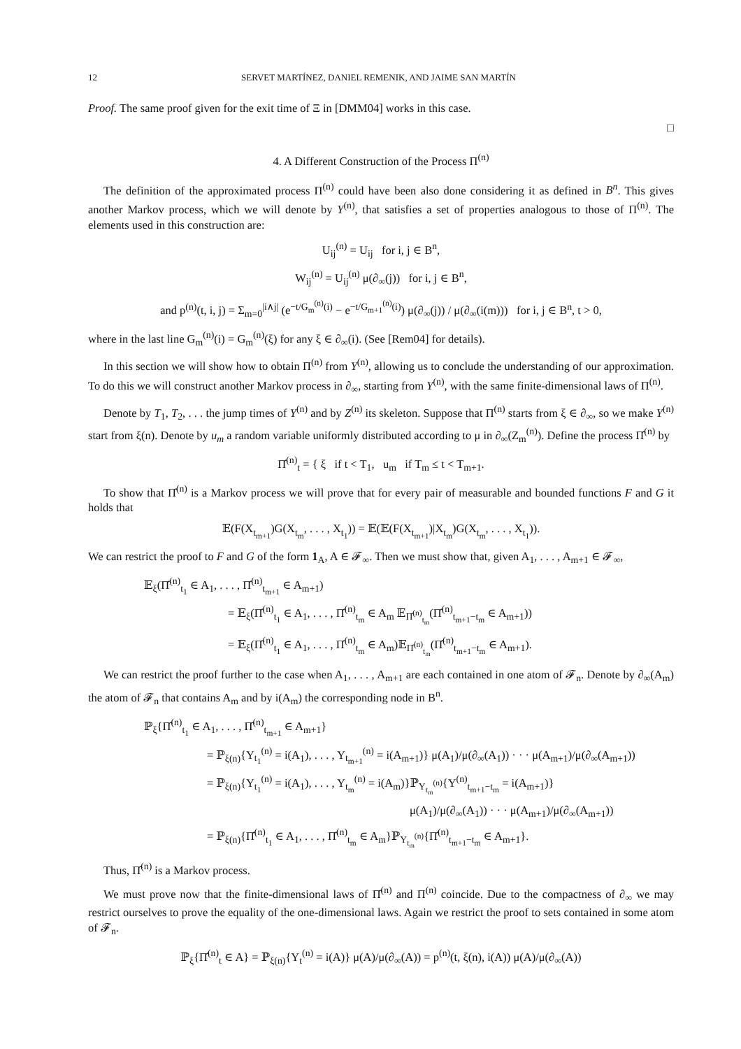12 SERVET MARTÍNEZ, DANIEL REMENIK, AND JAIME SAN MARTÍN
Proof. The same proof given for the exit time of Ξ in [DMM04] works in this case.
□
4. A Different Construction of the Process Π<sup>(n)</sup>
The definition of the approximated process Π<sup>(n)</sup> could have been also done considering it as defined in B<sup>n</sup>. This gives another Markov process, which we will denote by Y<sup>(n)</sup>, that satisfies a set of properties analogous to those of Π<sup>(n)</sup>. The elements used in this construction are:
U<sub>ij</sub><sup>(n)</sup> = U<sub>ij</sub> for i, j ∈ B<sup>n</sup>,
W<sub>ij</sub><sup>(n)</sup> = U<sub>ij</sub><sup>(n)</sup> μ(∂<sub>∞</sub>(j)) for i, j ∈ B<sup>n</sup>,
and p<sup>(n)</sup>(t, i, j) = Σ<sub>m=0</sub><sup>|i∧j|</sup> (e<sup>−t/G<sub>m</sub><sup>(n)</sup>(i)</sup> − e<sup>−t/G<sub>m+1</sub><sup>(n)</sup>(i)</sup>) μ(∂<sub>∞</sub>(j)) / μ(∂<sub>∞</sub>(i(m))) for i, j ∈ B<sup>n</sup>, t > 0,
where in the last line G<sub>m</sub><sup>(n)</sup>(i) = G<sub>m</sub><sup>(n)</sup>(ξ) for any ξ ∈ ∂<sub>∞</sub>(i). (See [Rem04] for details).
In this section we will show how to obtain Π<sup>(n)</sup> from Y<sup>(n)</sup>, allowing us to conclude the understanding of our approximation. To do this we will construct another Markov process in ∂<sub>∞</sub>, starting from Y<sup>(n)</sup>, with the same finite-dimensional laws of Π<sup>(n)</sup>.
Denote by T<sub>1</sub>, T<sub>2</sub>, . . . the jump times of Y<sup>(n)</sup> and by Z<sup>(n)</sup> its skeleton. Suppose that Π<sup>(n)</sup> starts from ξ ∈ ∂<sub>∞</sub>, so we make Y<sup>(n)</sup> start from ξ(n). Denote by u<sub>m</sub> a random variable uniformly distributed according to μ in ∂<sub>∞</sub>(Z<sub>m</sub><sup>(n)</sup>). Define the process Π̂<sup>(n)</sup> by
Π̂<sup>(n)</sup><sub>t</sub> = { ξ if t < T<sub>1</sub>, u<sub>m</sub> if T<sub>m</sub> ≤ t < T<sub>m+1</sub>.
To show that Π̂<sup>(n)</sup> is a Markov process we will prove that for every pair of measurable and bounded functions F and G it holds that
𝔼(F(X<sub>t<sub>m+1</sub></sub>)G(X<sub>t<sub>m</sub></sub>, . . . , X<sub>t<sub>1</sub></sub>)) = 𝔼(𝔼(F(X<sub>t<sub>m+1</sub></sub>)|X<sub>t<sub>m</sub></sub>)G(X<sub>t<sub>m</sub></sub>, . . . , X<sub>t<sub>1</sub></sub>)).
We can restrict the proof to F and G of the form 1<sub>A</sub>, A ∈ 𝓕<sub>∞</sub>. Then we must show that, given A<sub>1</sub>, . . . , A<sub>m+1</sub> ∈ 𝓕<sub>∞</sub>,
𝔼<sub>ξ</sub>(Π̂<sup>(n)</sup><sub>t<sub>1</sub></sub> ∈ A<sub>1</sub>, . . . , Π̂<sup>(n)</sup><sub>t<sub>m+1</sub></sub> ∈ A<sub>m+1</sub>)
= 𝔼<sub>ξ</sub>(Π̂<sup>(n)</sup><sub>t<sub>1</sub></sub> ∈ A<sub>1</sub>, . . . , Π̂<sup>(n)</sup><sub>t<sub>m</sub></sub> ∈ A<sub>m</sub> 𝔼<sub>Π̂<sup>(n)</sup><sub>t<sub>m</sub></sub></sub>(Π̂<sup>(n)</sup><sub>t<sub>m+1</sub>−t<sub>m</sub></sub> ∈ A<sub>m+1</sub>))
= 𝔼<sub>ξ</sub>(Π̂<sup>(n)</sup><sub>t<sub>1</sub></sub> ∈ A<sub>1</sub>, . . . , Π̂<sup>(n)</sup><sub>t<sub>m</sub></sub> ∈ A<sub>m</sub>)𝔼<sub>Π̂<sup>(n)</sup><sub>t<sub>m</sub></sub></sub>(Π̂<sup>(n)</sup><sub>t<sub>m+1</sub>−t<sub>m</sub></sub> ∈ A<sub>m+1</sub>).
We can restrict the proof further to the case when A<sub>1</sub>, . . . , A<sub>m+1</sub> are each contained in one atom of 𝓕<sub>n</sub>. Denote by ∂<sub>∞</sub>(A<sub>m</sub>) the atom of 𝓕<sub>n</sub> that contains A<sub>m</sub> and by i(A<sub>m</sub>) the corresponding node in B<sup>n</sup>.
ℙ<sub>ξ</sub>{Π̂<sup>(n)</sup><sub>t<sub>1</sub></sub> ∈ A<sub>1</sub>, . . . , Π̂<sup>(n)</sup><sub>t<sub>m+1</sub></sub> ∈ A<sub>m+1</sub>}
= ℙ<sub>ξ(n)</sub>{Y<sub>t<sub>1</sub></sub><sup>(n)</sup> = i(A<sub>1</sub>), . . . , Y<sub>t<sub>m+1</sub></sub><sup>(n)</sup> = i(A<sub>m+1</sub>)} μ(A<sub>1</sub>)/μ(∂<sub>∞</sub>(A<sub>1</sub>)) · · · μ(A<sub>m+1</sub>)/μ(∂<sub>∞</sub>(A<sub>m+1</sub>))
= ℙ<sub>ξ(n)</sub>{Y<sub>t<sub>1</sub></sub><sup>(n)</sup> = i(A<sub>1</sub>), . . . , Y<sub>t<sub>m</sub></sub><sup>(n)</sup> = i(A<sub>m</sub>)}ℙ<sub>Y<sub>t<sub>m</sub></sub><sup>(n)</sup></sub>{Y<sup>(n)</sup><sub>t<sub>m+1</sub>−t<sub>m</sub></sub> = i(A<sub>m+1</sub>)}
μ(A<sub>1</sub>)/μ(∂<sub>∞</sub>(A<sub>1</sub>)) · · · μ(A<sub>m+1</sub>)/μ(∂<sub>∞</sub>(A<sub>m+1</sub>))
= ℙ<sub>ξ(n)</sub>{Π̂<sup>(n)</sup><sub>t<sub>1</sub></sub> ∈ A<sub>1</sub>, . . . , Π̂<sup>(n)</sup><sub>t<sub>m</sub></sub> ∈ A<sub>m</sub>}ℙ<sub>Y<sub>t<sub>m</sub></sub><sup>(n)</sup></sub>{Π̂<sup>(n)</sup><sub>t<sub>m+1</sub>−t<sub>m</sub></sub> ∈ A<sub>m+1</sub>}.
Thus, Π̂<sup>(n)</sup> is a Markov process.
We must prove now that the finite-dimensional laws of Π̂<sup>(n)</sup> and Π<sup>(n)</sup> coincide. Due to the compactness of ∂<sub>∞</sub> we may restrict ourselves to prove the equality of the one-dimensional laws. Again we restrict the proof to sets contained in some atom of 𝓕<sub>n</sub>.
ℙ<sub>ξ</sub>{Π̂<sup>(n)</sup><sub>t</sub> ∈ A} = ℙ<sub>ξ(n)</sub>{Y<sub>t</sub><sup>(n)</sup> = i(A)} μ(A)/μ(∂<sub>∞</sub>(A)) = p<sup>(n)</sup>(t, ξ(n), i(A)) μ(A)/μ(∂<sub>∞</sub>(A))